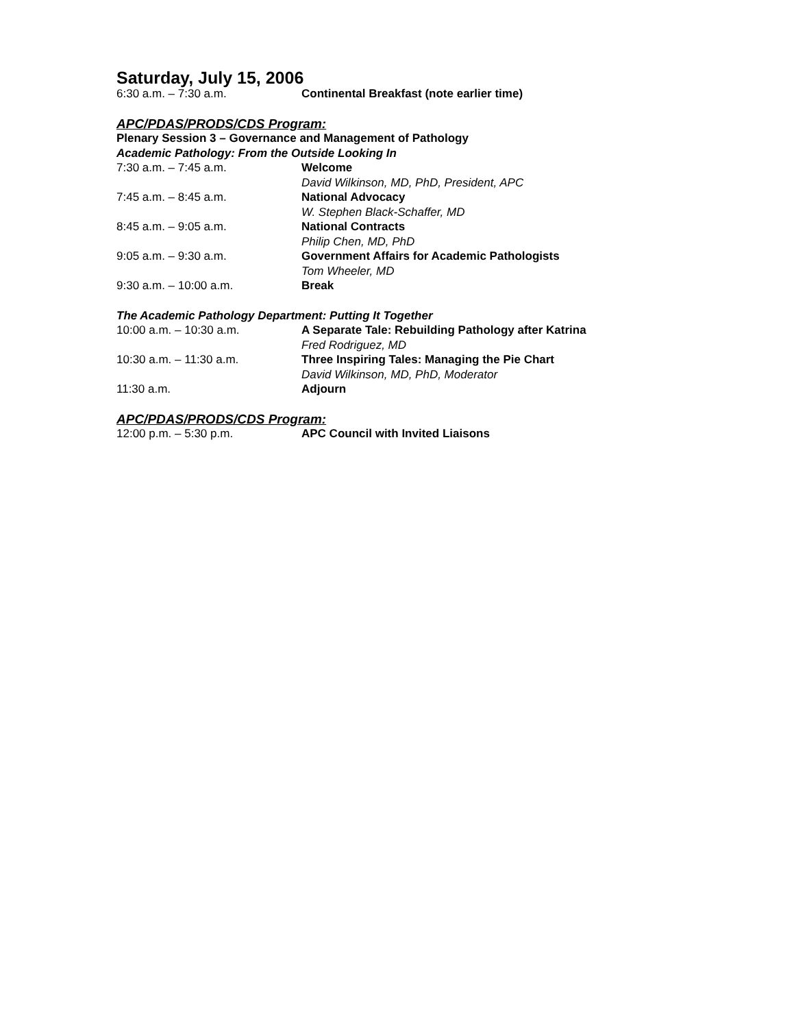Saturday, July 15, 2006
6:30 a.m. – 7:30 a.m. Continental Breakfast (note earlier time)
APC/PDAS/PRODS/CDS Program:
Plenary Session 3 – Governance and Management of Pathology
Academic Pathology: From the Outside Looking In
7:30 a.m. – 7:45 a.m. Welcome
David Wilkinson, MD, PhD, President, APC
7:45 a.m. – 8:45 a.m. National Advocacy
W. Stephen Black-Schaffer, MD
8:45 a.m. – 9:05 a.m. National Contracts
Philip Chen, MD, PhD
9:05 a.m. – 9:30 a.m. Government Affairs for Academic Pathologists
Tom Wheeler, MD
9:30 a.m. – 10:00 a.m. Break
The Academic Pathology Department: Putting It Together
10:00 a.m. – 10:30 a.m. A Separate Tale: Rebuilding Pathology after Katrina
Fred Rodriguez, MD
10:30 a.m. – 11:30 a.m. Three Inspiring Tales: Managing the Pie Chart
David Wilkinson, MD, PhD, Moderator
11:30 a.m. Adjourn
APC/PDAS/PRODS/CDS Program:
12:00 p.m. – 5:30 p.m. APC Council with Invited Liaisons